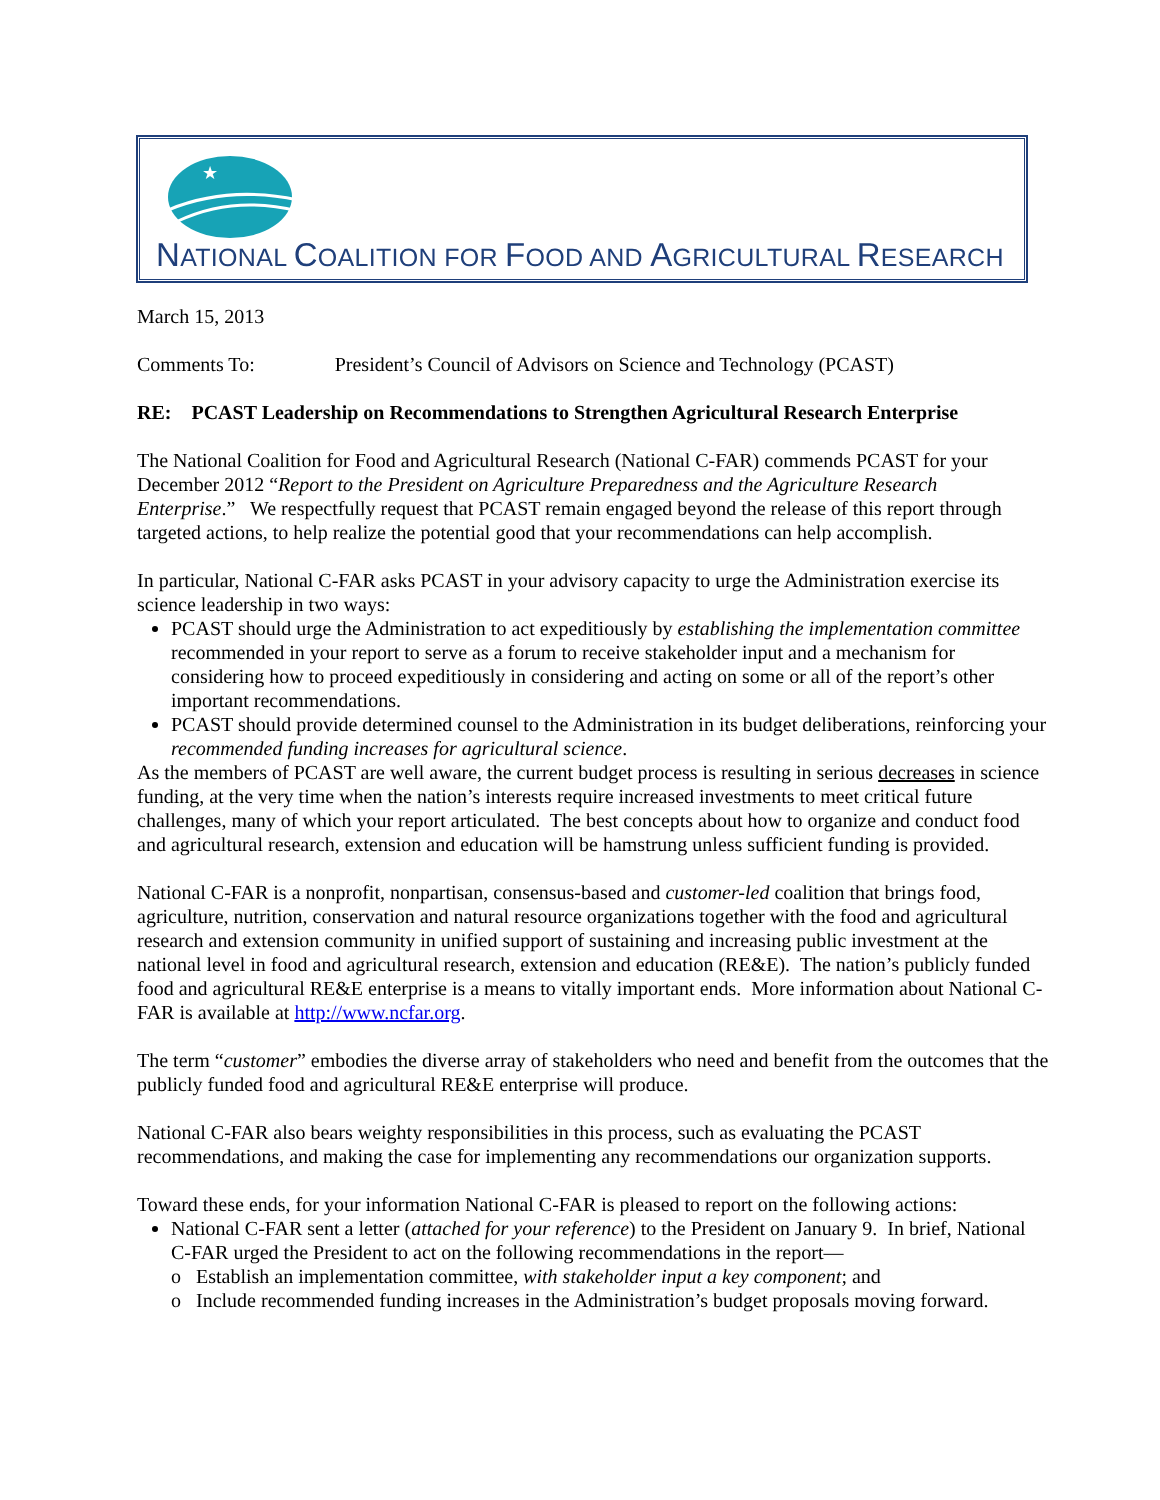★
NATIONAL COALITION FOR FOOD AND AGRICULTURAL RESEARCH
March 15, 2013
Comments To: President’s Council of Advisors on Science and Technology (PCAST)
RE: PCAST Leadership on Recommendations to Strengthen Agricultural Research Enterprise
The National Coalition for Food and Agricultural Research (National C-FAR) commends PCAST for your December 2012 “Report to the President on Agriculture Preparedness and the Agriculture Research Enterprise.” We respectfully request that PCAST remain engaged beyond the release of this report through targeted actions, to help realize the potential good that your recommendations can help accomplish.
In particular, National C-FAR asks PCAST in your advisory capacity to urge the Administration exercise its science leadership in two ways:
PCAST should urge the Administration to act expeditiously by establishing the implementation committee recommended in your report to serve as a forum to receive stakeholder input and a mechanism for considering how to proceed expeditiously in considering and acting on some or all of the report’s other important recommendations.
PCAST should provide determined counsel to the Administration in its budget deliberations, reinforcing your recommended funding increases for agricultural science.
As the members of PCAST are well aware, the current budget process is resulting in serious decreases in science funding, at the very time when the nation’s interests require increased investments to meet critical future challenges, many of which your report articulated. The best concepts about how to organize and conduct food and agricultural research, extension and education will be hamstrung unless sufficient funding is provided.
National C-FAR is a nonprofit, nonpartisan, consensus-based and customer-led coalition that brings food, agriculture, nutrition, conservation and natural resource organizations together with the food and agricultural research and extension community in unified support of sustaining and increasing public investment at the national level in food and agricultural research, extension and education (RE&E). The nation’s publicly funded food and agricultural RE&E enterprise is a means to vitally important ends. More information about National C-FAR is available at http://www.ncfar.org.
The term “customer” embodies the diverse array of stakeholders who need and benefit from the outcomes that the publicly funded food and agricultural RE&E enterprise will produce.
National C-FAR also bears weighty responsibilities in this process, such as evaluating the PCAST recommendations, and making the case for implementing any recommendations our organization supports.
Toward these ends, for your information National C-FAR is pleased to report on the following actions:
National C-FAR sent a letter (attached for your reference) to the President on January 9. In brief, National C-FAR urged the President to act on the following recommendations in the report—
o Establish an implementation committee, with stakeholder input a key component; and
o Include recommended funding increases in the Administration’s budget proposals moving forward.